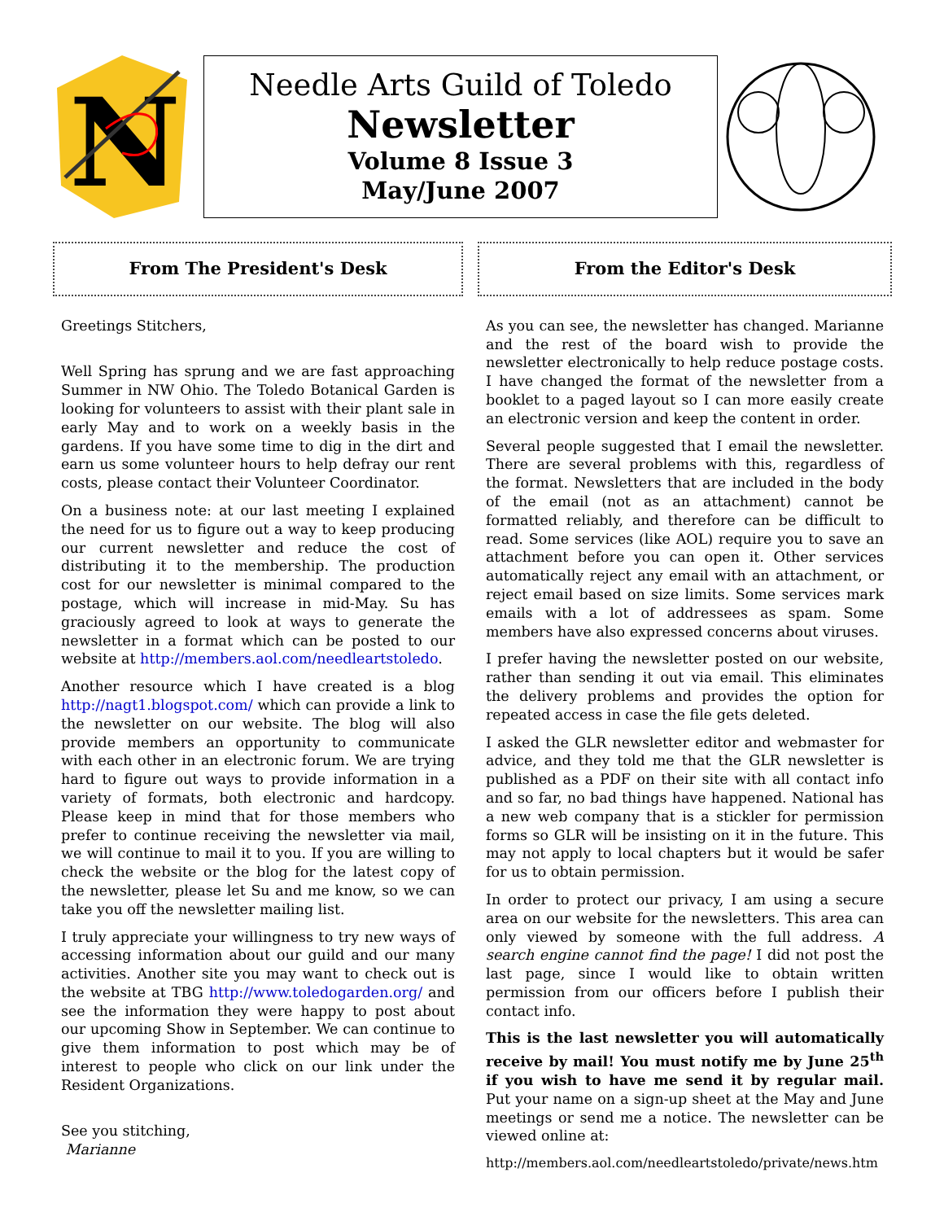N
Needle Arts Guild of Toledo
Newsletter
Volume 8 Issue 3
May/June 2007
From The President's Desk
Greetings Stitchers,
Well Spring has sprung and we are fast approaching Summer in NW Ohio. The Toledo Botanical Garden is looking for volunteers to assist with their plant sale in early May and to work on a weekly basis in the gardens. If you have some time to dig in the dirt and earn us some volunteer hours to help defray our rent costs, please contact their Volunteer Coordinator.
On a business note: at our last meeting I explained the need for us to figure out a way to keep producing our current newsletter and reduce the cost of distributing it to the membership. The production cost for our newsletter is minimal compared to the postage, which will increase in mid-May. Su has graciously agreed to look at ways to generate the newsletter in a format which can be posted to our website at http://members.aol.com/needleartstoledo.
Another resource which I have created is a blog http://nagt1.blogspot.com/ which can provide a link to the newsletter on our website. The blog will also provide members an opportunity to communicate with each other in an electronic forum. We are trying hard to figure out ways to provide information in a variety of formats, both electronic and hardcopy. Please keep in mind that for those members who prefer to continue receiving the newsletter via mail, we will continue to mail it to you. If you are willing to check the website or the blog for the latest copy of the newsletter, please let Su and me know, so we can take you off the newsletter mailing list.
I truly appreciate your willingness to try new ways of accessing information about our guild and our many activities. Another site you may want to check out is the website at TBG http://www.toledogarden.org/ and see the information they were happy to post about our upcoming Show in September. We can continue to give them information to post which may be of interest to people who click on our link under the Resident Organizations.
See you stitching,
Marianne
From the Editor's Desk
As you can see, the newsletter has changed. Marianne and the rest of the board wish to provide the newsletter electronically to help reduce postage costs. I have changed the format of the newsletter from a booklet to a paged layout so I can more easily create an electronic version and keep the content in order.
Several people suggested that I email the newsletter. There are several problems with this, regardless of the format. Newsletters that are included in the body of the email (not as an attachment) cannot be formatted reliably, and therefore can be difficult to read. Some services (like AOL) require you to save an attachment before you can open it. Other services automatically reject any email with an attachment, or reject email based on size limits. Some services mark emails with a lot of addressees as spam. Some members have also expressed concerns about viruses.
I prefer having the newsletter posted on our website, rather than sending it out via email. This eliminates the delivery problems and provides the option for repeated access in case the file gets deleted.
I asked the GLR newsletter editor and webmaster for advice, and they told me that the GLR newsletter is published as a PDF on their site with all contact info and so far, no bad things have happened. National has a new web company that is a stickler for permission forms so GLR will be insisting on it in the future. This may not apply to local chapters but it would be safer for us to obtain permission.
In order to protect our privacy, I am using a secure area on our website for the newsletters. This area can only viewed by someone with the full address. A search engine cannot find the page! I did not post the last page, since I would like to obtain written permission from our officers before I publish their contact info.
This is the last newsletter you will automatically receive by mail! You must notify me by June 25<sup>th</sup> if you wish to have me send it by regular mail. Put your name on a sign-up sheet at the May and June meetings or send me a notice. The newsletter can be viewed online at:
http://members.aol.com/needleartstoledo/private/news.htm